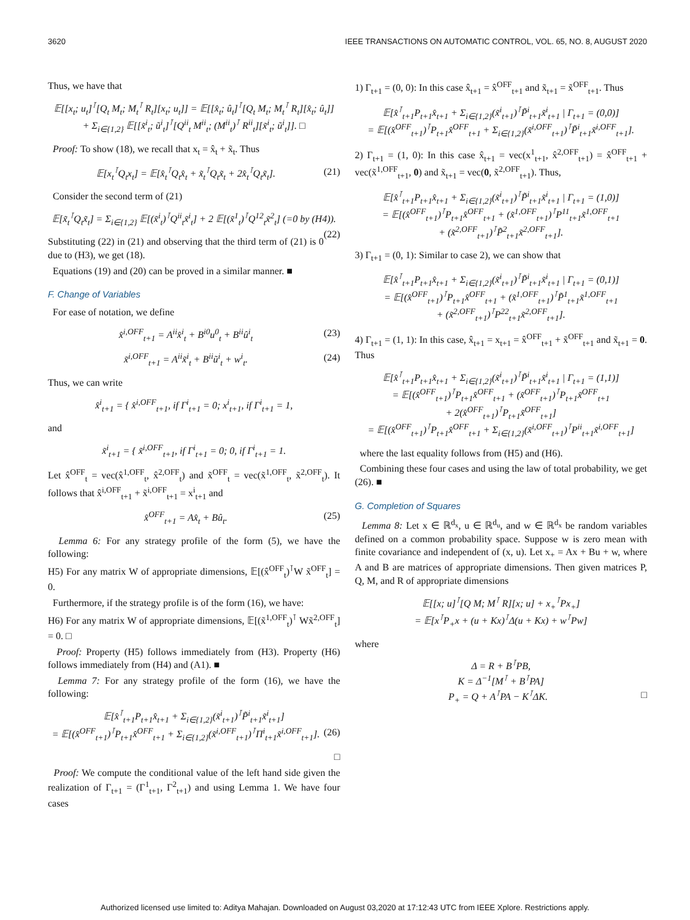3620 IEEE TRANSACTIONS ON AUTOMATIC CONTROL, VOL. 65, NO. 8, AUGUST 2020
Thus, we have that
𝔼[[x<sub>t</sub>; u<sub>t</sub>]<sup>⊺</sup>[Q<sub>t</sub> M<sub>t</sub>; M<sub>t</sub><sup>⊺</sup> R<sub>t</sub>][x<sub>t</sub>; u<sub>t</sub>]] = 𝔼[[x̂<sub>t</sub>; û<sub>t</sub>]<sup>⊺</sup>[Q<sub>t</sub> M<sub>t</sub>; M<sub>t</sub><sup>⊺</sup> R<sub>t</sub>][x̂<sub>t</sub>; û<sub>t</sub>]]
+ Σ<sub>i∈{1,2}</sub> 𝔼[[x̃<sup>i</sup><sub>t</sub>; ũ<sup>i</sup><sub>t</sub>]<sup>⊺</sup>[Q<sup>ii</sup><sub>t</sub> M<sup>ii</sup><sub>t</sub>; (M<sup>ii</sup><sub>t</sub>)<sup>⊺</sup> R<sup>ii</sup><sub>t</sub>][x̃<sup>i</sup><sub>t</sub>; ũ<sup>i</sup><sub>t</sub>]]. □
Proof: To show (18), we recall that x<sub>t</sub> = x̂<sub>t</sub> + x̃<sub>t</sub>. Thus
𝔼[x<sub>t</sub><sup>⊺</sup>Q<sub>t</sub>x<sub>t</sub>] = 𝔼[x̂<sub>t</sub><sup>⊺</sup>Q<sub>t</sub>x̂<sub>t</sub> + x̃<sub>t</sub><sup>⊺</sup>Q<sub>t</sub>x̃<sub>t</sub> + 2x̂<sub>t</sub><sup>⊺</sup>Q<sub>t</sub>x̃<sub>t</sub>]. (21)
Consider the second term of (21)
𝔼[x̃<sub>t</sub><sup>⊺</sup>Q<sub>t</sub>x̃<sub>t</sub>] = Σ<sub>i∈{1,2}</sub> 𝔼[(x̃<sup>i</sup><sub>t</sub>)<sup>⊺</sup>Q<sup>ii</sup><sub>t</sub>x̃<sup>i</sup><sub>t</sub>] + 2 𝔼[(x̃<sup>1</sup><sub>t</sub>)<sup>⊺</sup>Q<sup>12</sup><sub>t</sub>x̃<sup>2</sup><sub>t</sub>] (=0 by (H4)). (22)
Substituting (22) in (21) and observing that the third term of (21) is 0 due to (H3), we get (18).
Equations (19) and (20) can be proved in a similar manner. ■
F. Change of Variables
For ease of notation, we define
x̂<sup>i,OFF</sup><sub>t+1</sub> = A<sup>ii</sup>x̂<sup>i</sup><sub>t</sub> + B<sup>i0</sup>u<sup>0</sup><sub>t</sub> + B<sup>ii</sup>û<sup>i</sup><sub>t</sub> (23)
x̃<sup>i,OFF</sup><sub>t+1</sub> = A<sup>ii</sup>x̃<sup>i</sup><sub>t</sub> + B<sup>ii</sup>ũ<sup>i</sup><sub>t</sub> + w<sup>i</sup><sub>t</sub>. (24)
Thus, we can write
x̂<sup>i</sup><sub>t+1</sub> = { x̂<sup>i,OFF</sup><sub>t+1</sub>, if Γ<sup>i</sup><sub>t+1</sub> = 0; x<sup>i</sup><sub>t+1</sub>, if Γ<sup>i</sup><sub>t+1</sub> = 1,
and
x̃<sup>i</sup><sub>t+1</sub> = { x̃<sup>i,OFF</sup><sub>t+1</sub>, if Γ<sup>i</sup><sub>t+1</sub> = 0; 0, if Γ<sup>i</sup><sub>t+1</sub> = 1.
Let x̂<sup>OFF</sup><sub>t</sub> = vec(x̂<sup>1,OFF</sup><sub>t</sub>, x̂<sup>2,OFF</sup><sub>t</sub>) and x̃<sup>OFF</sup><sub>t</sub> = vec(x̃<sup>1,OFF</sup><sub>t</sub>, x̃<sup>2,OFF</sup><sub>t</sub>). It follows that x̂<sup>i,OFF</sup><sub>t+1</sub> + x̃<sup>i,OFF</sup><sub>t+1</sub> = x<sup>i</sup><sub>t+1</sub> and
x̂<sup>OFF</sup><sub>t+1</sub> = Ax̂<sub>t</sub> + Bû<sub>t</sub>. (25)
Lemma 6: For any strategy profile of the form (5), we have the following:
H5) For any matrix W of appropriate dimensions, 𝔼[(x̂<sup>OFF</sup><sub>t</sub>)<sup>⊺</sup>W x̃<sup>OFF</sup><sub>t</sub>] = 0.
Furthermore, if the strategy profile is of the form (16), we have:
H6) For any matrix W of appropriate dimensions, 𝔼[(x̃<sup>1,OFF</sup><sub>t</sub>)<sup>⊺</sup> Wx̃<sup>2,OFF</sup><sub>t</sub>] = 0. □
Proof: Property (H5) follows immediately from (H3). Property (H6) follows immediately from (H4) and (A1). ■
Lemma 7: For any strategy profile of the form (16), we have the following:
𝔼[x̂<sup>⊺</sup><sub>t+1</sub>P<sub>t+1</sub>x̂<sub>t+1</sub> + Σ<sub>i∈{1,2}</sub>(x̃<sup>i</sup><sub>t+1</sub>)<sup>⊺</sup>P̃<sup>i</sup><sub>t+1</sub>x̃<sup>i</sup><sub>t+1</sub>]
= 𝔼[(x̂<sup>OFF</sup><sub>t+1</sub>)<sup>⊺</sup>P<sub>t+1</sub>x̂<sup>OFF</sup><sub>t+1</sub> + Σ<sub>i∈{1,2}</sub>(x̃<sup>i,OFF</sup><sub>t+1</sub>)<sup>⊺</sup>Π<sup>i</sup><sub>t+1</sub>x̃<sup>i,OFF</sup><sub>t+1</sub>]. (26)
□
Proof: We compute the conditional value of the left hand side given the realization of Γ<sub>t+1</sub> = (Γ<sup>1</sup><sub>t+1</sub>, Γ<sup>2</sup><sub>t+1</sub>) and using Lemma 1. We have four cases
1) Γ<sub>t+1</sub> = (0, 0): In this case x̂<sub>t+1</sub> = x̂<sup>OFF</sup><sub>t+1</sub> and x̃<sub>t+1</sub> = x̃<sup>OFF</sup><sub>t+1</sub>. Thus
𝔼[x̂<sup>⊺</sup><sub>t+1</sub>P<sub>t+1</sub>x̂<sub>t+1</sub> + Σ<sub>i∈{1,2}</sub>(x̃<sup>i</sup><sub>t+1</sub>)<sup>⊺</sup>P̃<sup>i</sup><sub>t+1</sub>x̃<sup>i</sup><sub>t+1</sub> | Γ<sub>t+1</sub> = (0,0)]
= 𝔼[(x̂<sup>OFF</sup><sub>t+1</sub>)<sup>⊺</sup>P<sub>t+1</sub>x̂<sup>OFF</sup><sub>t+1</sub> + Σ<sub>i∈{1,2}</sub>(x̃<sup>i,OFF</sup><sub>t+1</sub>)<sup>⊺</sup>P̃<sup>i</sup><sub>t+1</sub>x̃<sup>i,OFF</sup><sub>t+1</sub>].
2) Γ<sub>t+1</sub> = (1, 0): In this case x̂<sub>t+1</sub> = vec(x<sup>1</sup><sub>t+1</sub>, x̂<sup>2,OFF</sup><sub>t+1</sub>) = x̂<sup>OFF</sup><sub>t+1</sub> + vec(x̃<sup>1,OFF</sup><sub>t+1</sub>, 0) and x̃<sub>t+1</sub> = vec(0, x̃<sup>2,OFF</sup><sub>t+1</sub>). Thus,
𝔼[x̂<sup>⊺</sup><sub>t+1</sub>P<sub>t+1</sub>x̂<sub>t+1</sub> + Σ<sub>i∈{1,2}</sub>(x̃<sup>i</sup><sub>t+1</sub>)<sup>⊺</sup>P̃<sup>i</sup><sub>t+1</sub>x̃<sup>i</sup><sub>t+1</sub> | Γ<sub>t+1</sub> = (1,0)]
= 𝔼[(x̂<sup>OFF</sup><sub>t+1</sub>)<sup>⊺</sup>P<sub>t+1</sub>x̂<sup>OFF</sup><sub>t+1</sub> + (x̃<sup>1,OFF</sup><sub>t+1</sub>)<sup>⊺</sup>P<sup>11</sup><sub>t+1</sub>x̃<sup>1,OFF</sup><sub>t+1</sub>
+ (x̃<sup>2,OFF</sup><sub>t+1</sub>)<sup>⊺</sup>P̃<sup>2</sup><sub>t+1</sub>x̃<sup>2,OFF</sup><sub>t+1</sub>].
3) Γ<sub>t+1</sub> = (0, 1): Similar to case 2), we can show that
𝔼[x̂<sup>⊺</sup><sub>t+1</sub>P<sub>t+1</sub>x̂<sub>t+1</sub> + Σ<sub>i∈{1,2}</sub>(x̃<sup>i</sup><sub>t+1</sub>)<sup>⊺</sup>P̃<sup>i</sup><sub>t+1</sub>x̃<sup>i</sup><sub>t+1</sub> | Γ<sub>t+1</sub> = (0,1)]
= 𝔼[(x̂<sup>OFF</sup><sub>t+1</sub>)<sup>⊺</sup>P<sub>t+1</sub>x̂<sup>OFF</sup><sub>t+1</sub> + (x̃<sup>1,OFF</sup><sub>t+1</sub>)<sup>⊺</sup>P̃<sup>1</sup><sub>t+1</sub>x̃<sup>1,OFF</sup><sub>t+1</sub>
+ (x̃<sup>2,OFF</sup><sub>t+1</sub>)<sup>⊺</sup>P<sup>22</sup><sub>t+1</sub>x̃<sup>2,OFF</sup><sub>t+1</sub>].
4) Γ<sub>t+1</sub> = (1, 1): In this case, x̂<sub>t+1</sub> = x<sub>t+1</sub> = x̂<sup>OFF</sup><sub>t+1</sub> + x̃<sup>OFF</sup><sub>t+1</sub> and x̃<sub>t+1</sub> = 0. Thus
𝔼[x̂<sup>⊺</sup><sub>t+1</sub>P<sub>t+1</sub>x̂<sub>t+1</sub> + Σ<sub>i∈{1,2}</sub>(x̃<sup>i</sup><sub>t+1</sub>)<sup>⊺</sup>P̃<sup>i</sup><sub>t+1</sub>x̃<sup>i</sup><sub>t+1</sub> | Γ<sub>t+1</sub> = (1,1)]
= 𝔼[(x̂<sup>OFF</sup><sub>t+1</sub>)<sup>⊺</sup>P<sub>t+1</sub>x̂<sup>OFF</sup><sub>t+1</sub> + (x̃<sup>OFF</sup><sub>t+1</sub>)<sup>⊺</sup>P<sub>t+1</sub>x̃<sup>OFF</sup><sub>t+1</sub>
+ 2(x̂<sup>OFF</sup><sub>t+1</sub>)<sup>⊺</sup>P<sub>t+1</sub>x̃<sup>OFF</sup><sub>t+1</sub>]
= 𝔼[(x̂<sup>OFF</sup><sub>t+1</sub>)<sup>⊺</sup>P<sub>t+1</sub>x̂<sup>OFF</sup><sub>t+1</sub> + Σ<sub>i∈{1,2}</sub>(x̃<sup>i,OFF</sup><sub>t+1</sub>)<sup>⊺</sup>P<sup>ii</sup><sub>t+1</sub>x̃<sup>i,OFF</sup><sub>t+1</sub>]
where the last equality follows from (H5) and (H6).
Combining these four cases and using the law of total probability, we get (26). ■
G. Completion of Squares
Lemma 8: Let x ∈ ℝ<sup>d<sub>x</sub></sup>, u ∈ ℝ<sup>d<sub>u</sub></sup>, and w ∈ ℝ<sup>d<sub>x</sub></sup> be random variables defined on a common probability space. Suppose w is zero mean with finite covariance and independent of (x, u). Let x<sub>+</sub> = Ax + Bu + w, where A and B are matrices of appropriate dimensions. Then given matrices P, Q, M, and R of appropriate dimensions
𝔼[[x; u]<sup>⊺</sup>[Q M; M<sup>⊺</sup> R][x; u] + x<sub>+</sub><sup>⊺</sup>Px<sub>+</sub>]
= 𝔼[x<sup>⊺</sup>P<sub>+</sub>x + (u + Kx)<sup>⊺</sup>Δ(u + Kx) + w<sup>⊺</sup>Pw]
where
Δ = R + B<sup>⊺</sup>PB,
K = Δ<sup>−1</sup>[M<sup>⊺</sup> + B<sup>⊺</sup>PA]
P<sub>+</sub> = Q + A<sup>⊺</sup>PA − K<sup>⊺</sup>ΔK. □
Authorized licensed use limited to: Aditya Mahajan. Downloaded on August 03,2020 at 17:12:43 UTC from IEEE Xplore. Restrictions apply.